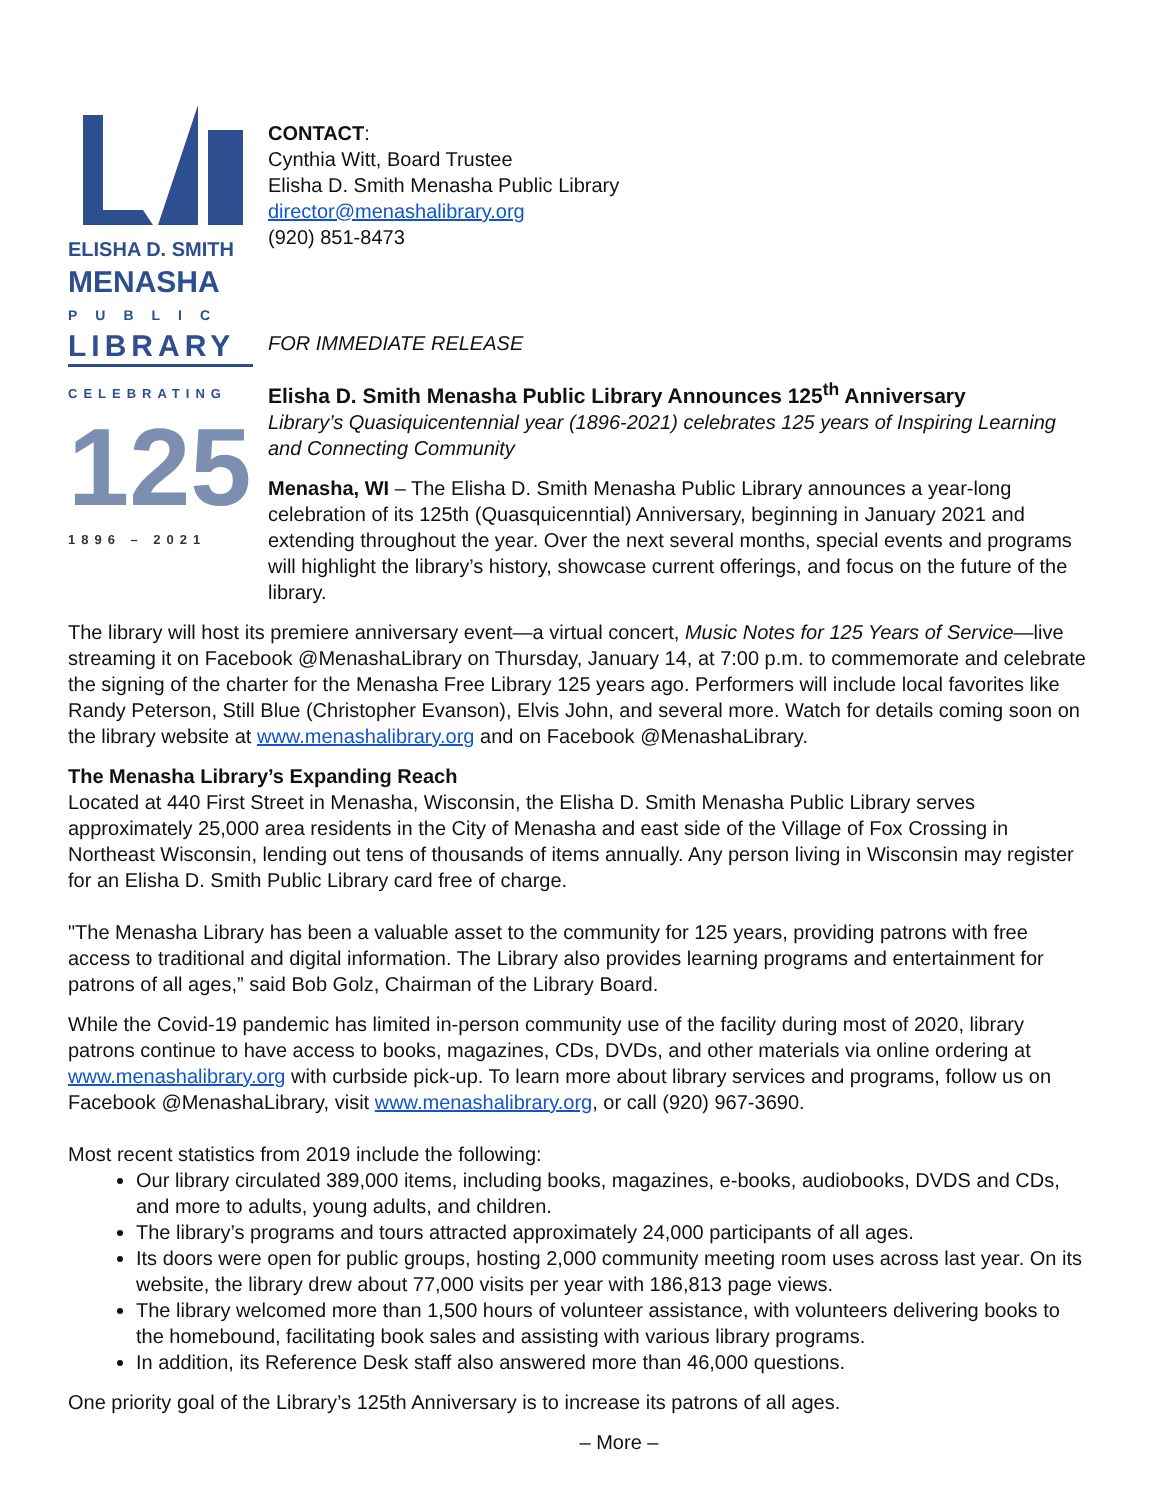ELISHA D. SMITH
MENASHA
PUBLIC
LIBRARY
CELEBRATING
125
1896 – 2021
CONTACT:
Cynthia Witt, Board Trustee
Elisha D. Smith Menasha Public Library
director@menashalibrary.org
(920) 851-8473
FOR IMMEDIATE RELEASE
Elisha D. Smith Menasha Public Library Announces 125<sup>th</sup> Anniversary
Library’s Quasiquicentennial year (1896-2021) celebrates 125 years of Inspiring Learning and Connecting Community
Menasha, WI – The Elisha D. Smith Menasha Public Library announces a year-long celebration of its 125th (Quasquicenntial) Anniversary, beginning in January 2021 and extending throughout the year. Over the next several months, special events and programs will highlight the library’s history, showcase current offerings, and focus on the future of the library.
The library will host its premiere anniversary event—a virtual concert, Music Notes for 125 Years of Service—live streaming it on Facebook @MenashaLibrary on Thursday, January 14, at 7:00 p.m. to commemorate and celebrate the signing of the charter for the Menasha Free Library 125 years ago. Performers will include local favorites like Randy Peterson, Still Blue (Christopher Evanson), Elvis John, and several more. Watch for details coming soon on the library website at www.menashalibrary.org and on Facebook @MenashaLibrary.
The Menasha Library’s Expanding Reach
Located at 440 First Street in Menasha, Wisconsin, the Elisha D. Smith Menasha Public Library serves approximately 25,000 area residents in the City of Menasha and east side of the Village of Fox Crossing in Northeast Wisconsin, lending out tens of thousands of items annually. Any person living in Wisconsin may register for an Elisha D. Smith Public Library card free of charge.
"The Menasha Library has been a valuable asset to the community for 125 years, providing patrons with free access to traditional and digital information. The Library also provides learning programs and entertainment for patrons of all ages,” said Bob Golz, Chairman of the Library Board.
While the Covid-19 pandemic has limited in-person community use of the facility during most of 2020, library patrons continue to have access to books, magazines, CDs, DVDs, and other materials via online ordering at www.menashalibrary.org with curbside pick-up. To learn more about library services and programs, follow us on Facebook @MenashaLibrary, visit www.menashalibrary.org, or call (920) 967-3690.
Most recent statistics from 2019 include the following:
Our library circulated 389,000 items, including books, magazines, e-books, audiobooks, DVDS and CDs, and more to adults, young adults, and children.
The library’s programs and tours attracted approximately 24,000 participants of all ages.
Its doors were open for public groups, hosting 2,000 community meeting room uses across last year. On its website, the library drew about 77,000 visits per year with 186,813 page views.
The library welcomed more than 1,500 hours of volunteer assistance, with volunteers delivering books to the homebound, facilitating book sales and assisting with various library programs.
In addition, its Reference Desk staff also answered more than 46,000 questions.
One priority goal of the Library’s 125th Anniversary is to increase its patrons of all ages.
– More –